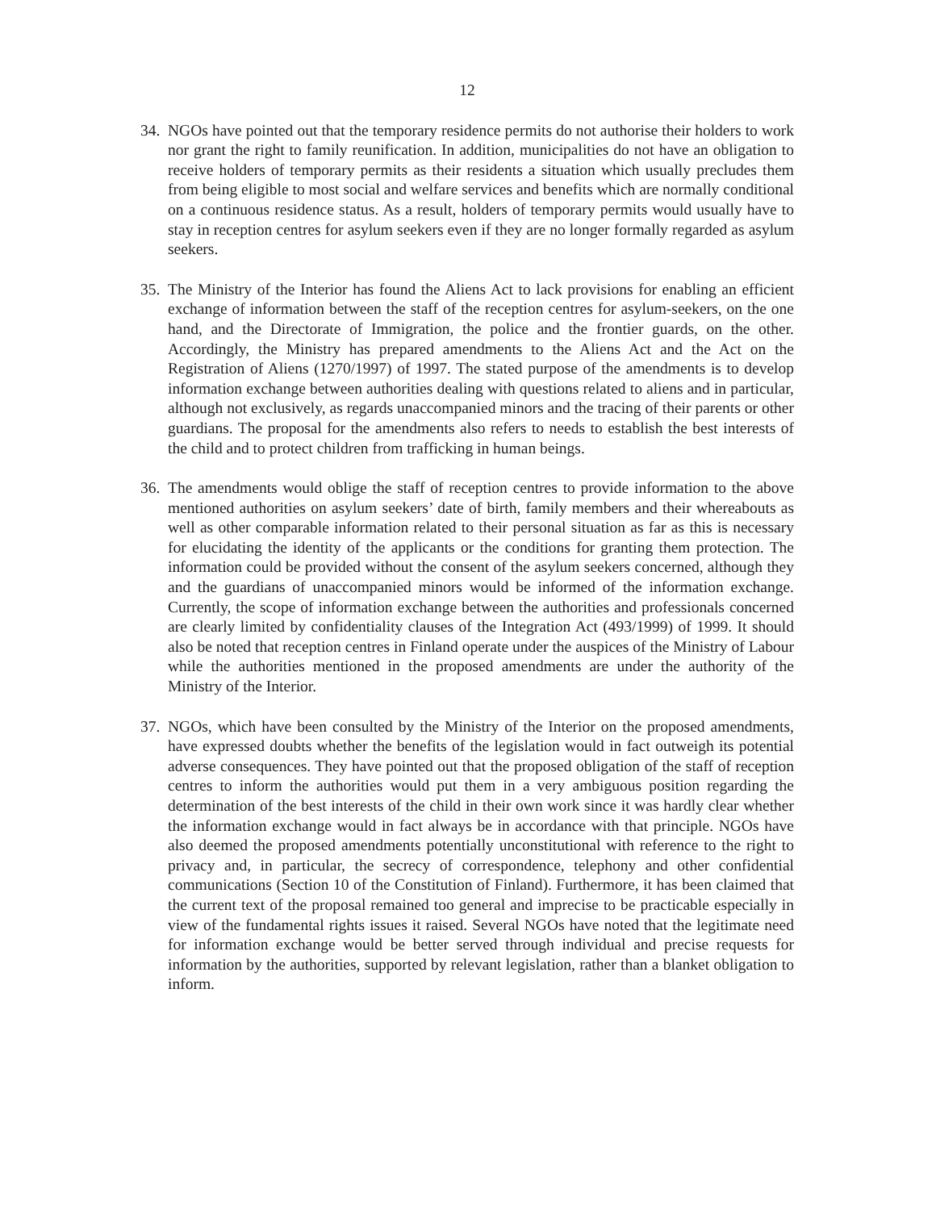12
34.
NGOs have pointed out that the temporary residence permits do not authorise their holders to work nor grant the right to family reunification. In addition, municipalities do not have an obligation to receive holders of temporary permits as their residents a situation which usually precludes them from being eligible to most social and welfare services and benefits which are normally conditional on a continuous residence status. As a result, holders of temporary permits would usually have to stay in reception centres for asylum seekers even if they are no longer formally regarded as asylum seekers.
35.
The Ministry of the Interior has found the Aliens Act to lack provisions for enabling an efficient exchange of information between the staff of the reception centres for asylum-seekers, on the one hand, and the Directorate of Immigration, the police and the frontier guards, on the other. Accordingly, the Ministry has prepared amendments to the Aliens Act and the Act on the Registration of Aliens (1270/1997) of 1997. The stated purpose of the amendments is to develop information exchange between authorities dealing with questions related to aliens and in particular, although not exclusively, as regards unaccompanied minors and the tracing of their parents or other guardians. The proposal for the amendments also refers to needs to establish the best interests of the child and to protect children from trafficking in human beings.
36.
The amendments would oblige the staff of reception centres to provide information to the above mentioned authorities on asylum seekers’ date of birth, family members and their whereabouts as well as other comparable information related to their personal situation as far as this is necessary for elucidating the identity of the applicants or the conditions for granting them protection. The information could be provided without the consent of the asylum seekers concerned, although they and the guardians of unaccompanied minors would be informed of the information exchange. Currently, the scope of information exchange between the authorities and professionals concerned are clearly limited by confidentiality clauses of the Integration Act (493/1999) of 1999. It should also be noted that reception centres in Finland operate under the auspices of the Ministry of Labour while the authorities mentioned in the proposed amendments are under the authority of the Ministry of the Interior.
37.
NGOs, which have been consulted by the Ministry of the Interior on the proposed amendments, have expressed doubts whether the benefits of the legislation would in fact outweigh its potential adverse consequences. They have pointed out that the proposed obligation of the staff of reception centres to inform the authorities would put them in a very ambiguous position regarding the determination of the best interests of the child in their own work since it was hardly clear whether the information exchange would in fact always be in accordance with that principle. NGOs have also deemed the proposed amendments potentially unconstitutional with reference to the right to privacy and, in particular, the secrecy of correspondence, telephony and other confidential communications (Section 10 of the Constitution of Finland). Furthermore, it has been claimed that the current text of the proposal remained too general and imprecise to be practicable especially in view of the fundamental rights issues it raised. Several NGOs have noted that the legitimate need for information exchange would be better served through individual and precise requests for information by the authorities, supported by relevant legislation, rather than a blanket obligation to inform.